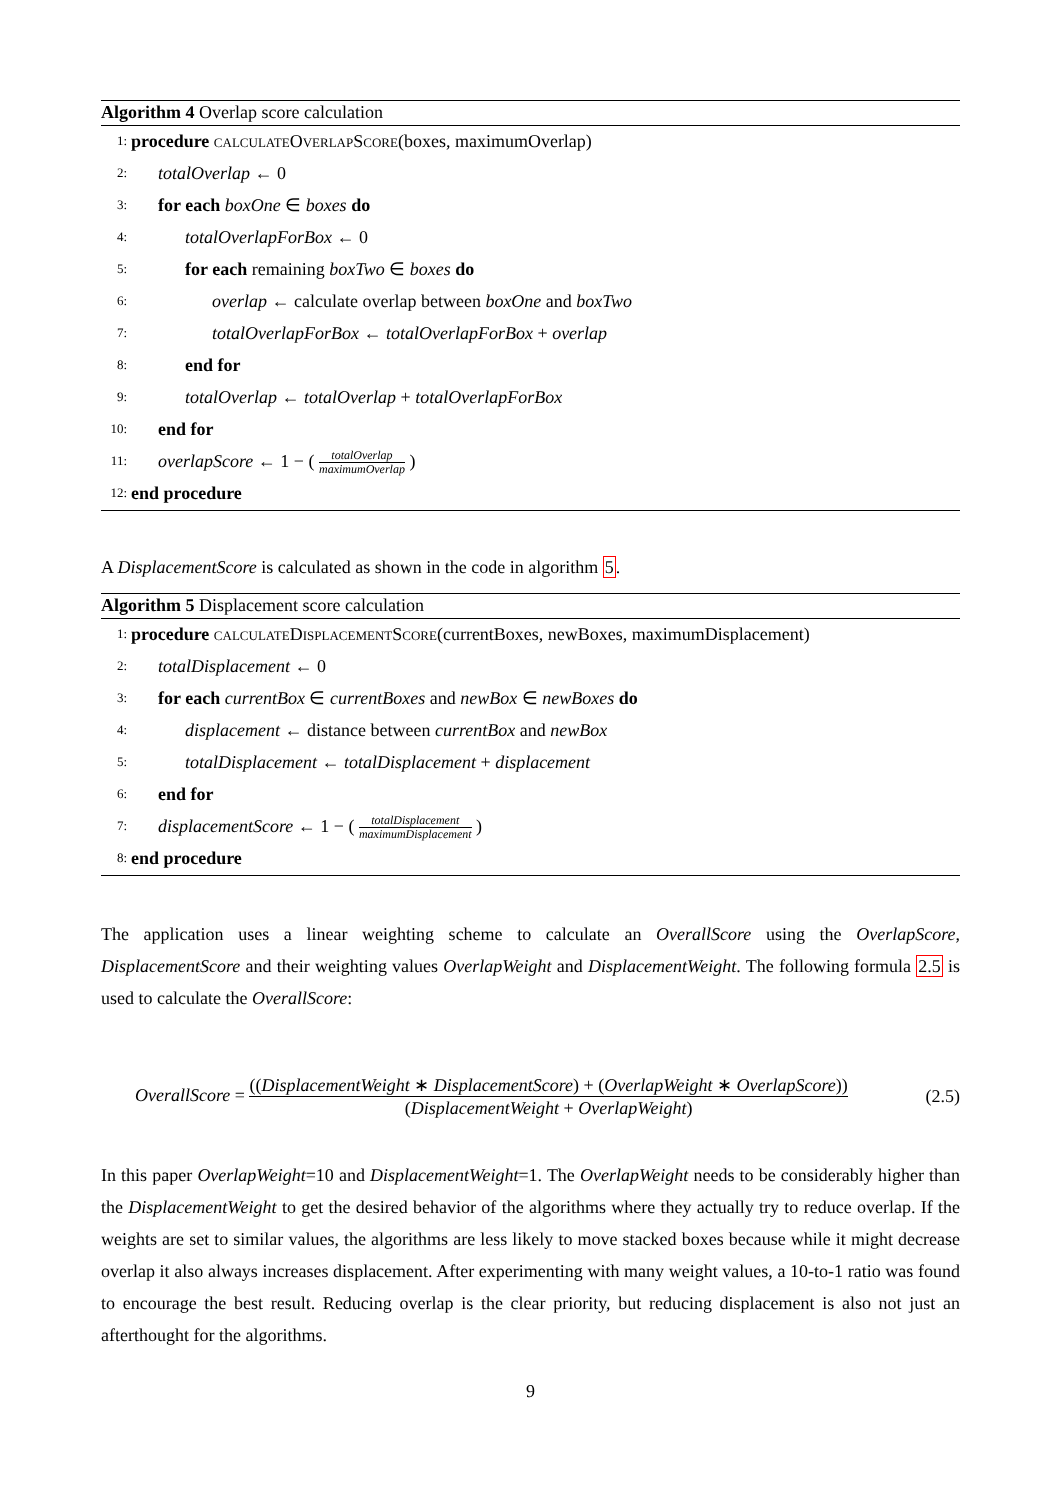Algorithm 4 Overlap score calculation
1: procedure calculateOverlapScore(boxes, maximumOverlap)
2: totalOverlap ← 0
3: for each boxOne ∈ boxes do
4: totalOverlapForBox ← 0
5: for each remaining boxTwo ∈ boxes do
6: overlap ← calculate overlap between boxOne and boxTwo
7: totalOverlapForBox ← totalOverlapForBox + overlap
8: end for
9: totalOverlap ← totalOverlap + totalOverlapForBox
10: end for
11: overlapScore ← 1 − ( totalOverlap maximumOverlap )
12: end procedure
A DisplacementScore is calculated as shown in the code in algorithm 5.
Algorithm 5 Displacement score calculation
1: procedure calculateDisplacementScore(currentBoxes, newBoxes, maximumDisplacement)
2: totalDisplacement ← 0
3: for each currentBox ∈ currentBoxes and newBox ∈ newBoxes do
4: displacement ← distance between currentBox and newBox
5: totalDisplacement ← totalDisplacement + displacement
6: end for
7: displacementScore ← 1 − ( totalDisplacement maximumDisplacement )
8: end procedure
The application uses a linear weighting scheme to calculate an OverallScore using the OverlapScore, DisplacementScore and their weighting values OverlapWeight and DisplacementWeight. The following formula 2.5 is used to calculate the OverallScore:
OverallScore = ((DisplacementWeight ∗ DisplacementScore) + (OverlapWeight ∗ OverlapScore)) (DisplacementWeight + OverlapWeight) (2.5)
In this paper OverlapWeight=10 and DisplacementWeight=1. The OverlapWeight needs to be considerably higher than the DisplacementWeight to get the desired behavior of the algorithms where they actually try to reduce overlap. If the weights are set to similar values, the algorithms are less likely to move stacked boxes because while it might decrease overlap it also always increases displacement. After experimenting with many weight values, a 10-to-1 ratio was found to encourage the best result. Reducing overlap is the clear priority, but reducing displacement is also not just an afterthought for the algorithms.
9